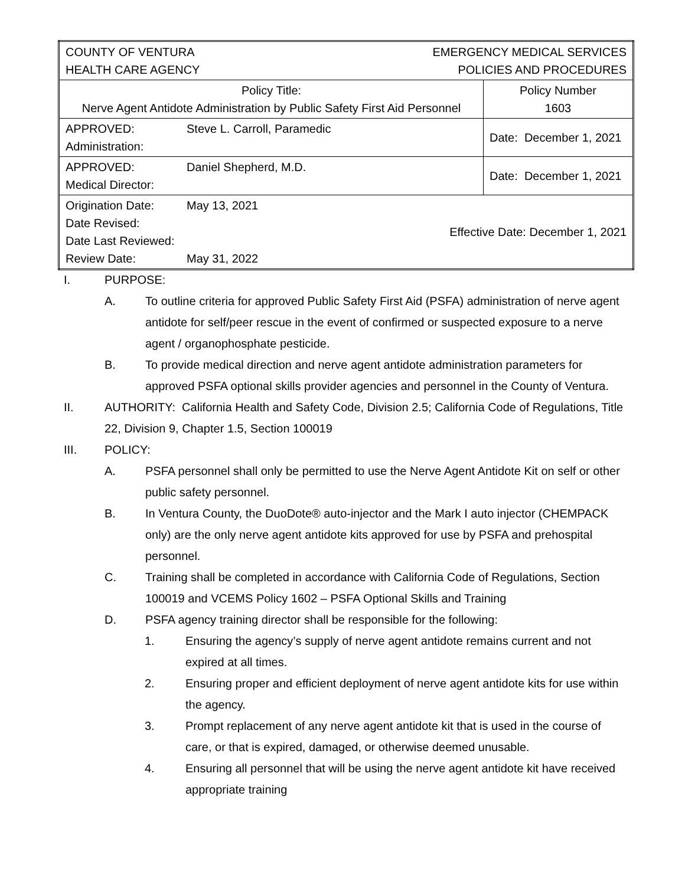| COUNTY OF VENTURA HEALTH CARE AGENCY EMERGENCY MEDICAL SERVICES POLICIES AND PROCEDURES | |
| Policy Title: Nerve Agent Antidote Administration by Public Safety First Aid Personnel | Policy Number 1603 |
| APPROVED: Administration: Steve L. Carroll, Paramedic | Date: December 1, 2021 |
| APPROVED: Medical Director: Daniel Shepherd, M.D. | Date: December 1, 2021 |
| Origination Date: Date Revised: Date Last Reviewed: Review Date: May 13, 2021 May 31, 2022 Effective Date: December 1, 2021 | |
I. PURPOSE:
A. To outline criteria for approved Public Safety First Aid (PSFA) administration of nerve agent antidote for self/peer rescue in the event of confirmed or suspected exposure to a nerve agent / organophosphate pesticide.
B. To provide medical direction and nerve agent antidote administration parameters for approved PSFA optional skills provider agencies and personnel in the County of Ventura.
II. AUTHORITY: California Health and Safety Code, Division 2.5; California Code of Regulations, Title 22, Division 9, Chapter 1.5, Section 100019
III. POLICY:
A. PSFA personnel shall only be permitted to use the Nerve Agent Antidote Kit on self or other public safety personnel.
B. In Ventura County, the DuoDote® auto-injector and the Mark I auto injector (CHEMPACK only) are the only nerve agent antidote kits approved for use by PSFA and prehospital personnel.
C. Training shall be completed in accordance with California Code of Regulations, Section 100019 and VCEMS Policy 1602 – PSFA Optional Skills and Training
D. PSFA agency training director shall be responsible for the following:
1. Ensuring the agency’s supply of nerve agent antidote remains current and not expired at all times.
2. Ensuring proper and efficient deployment of nerve agent antidote kits for use within the agency.
3. Prompt replacement of any nerve agent antidote kit that is used in the course of care, or that is expired, damaged, or otherwise deemed unusable.
4. Ensuring all personnel that will be using the nerve agent antidote kit have received appropriate training